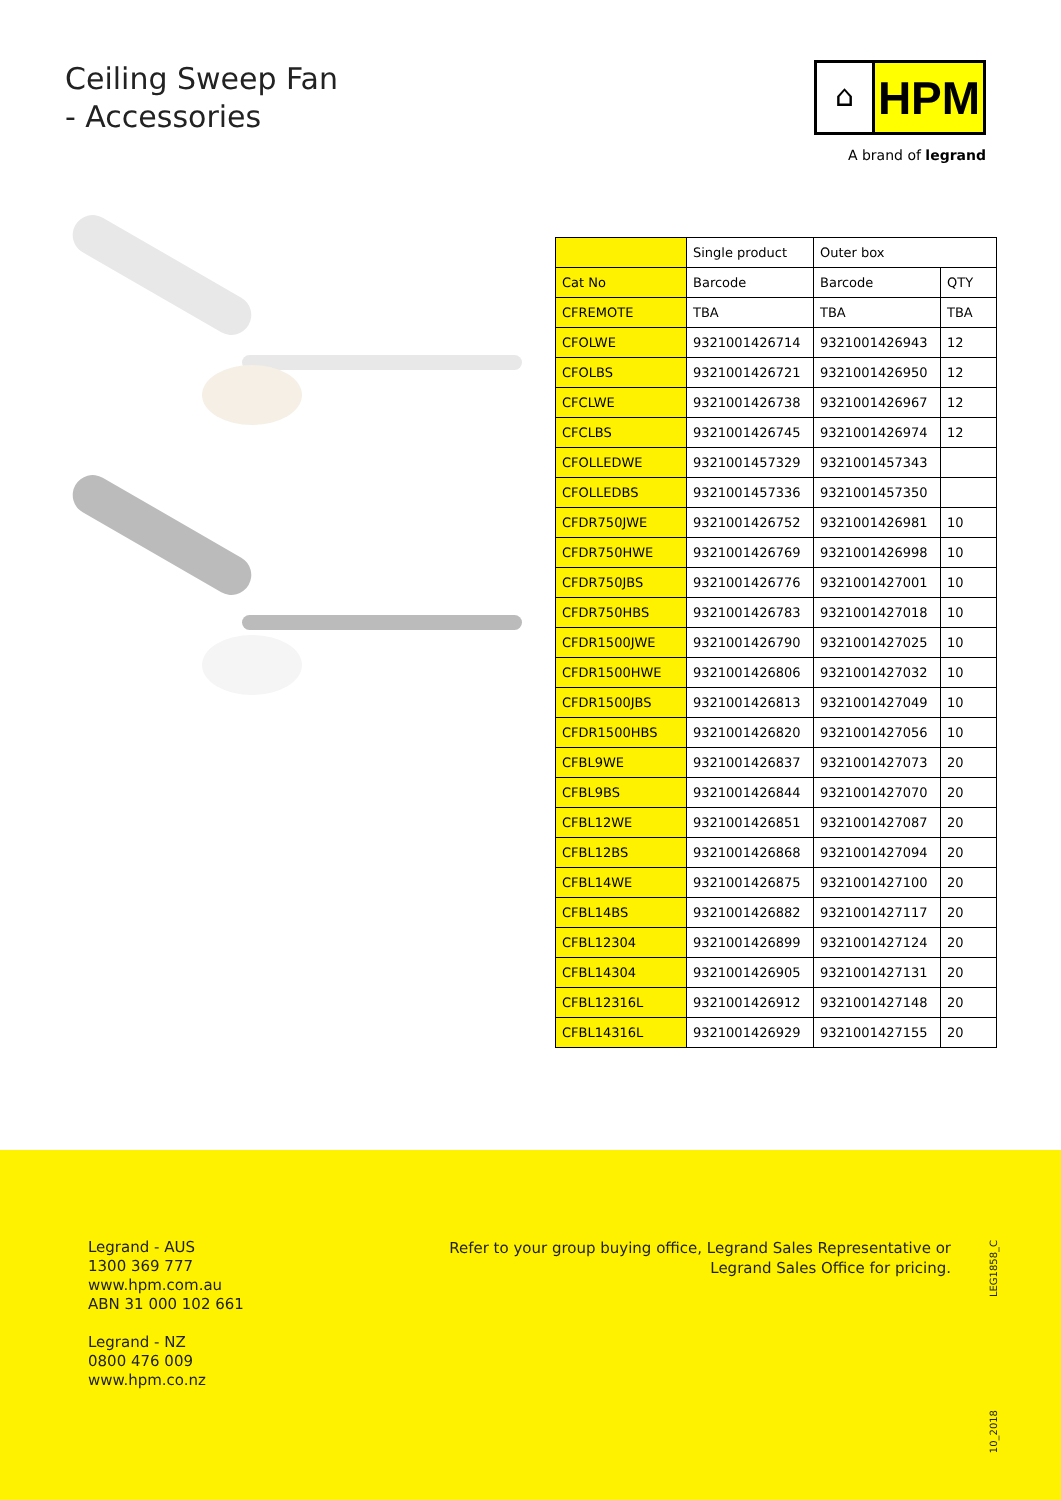Ceiling Sweep Fan
- Accessories
⌂
HPM
A brand of legrand
| | Single product | Outer box | |
| --- | --- | --- | --- |
| Cat No | Barcode | Barcode | QTY |
| CFREMOTE | TBA | TBA | TBA |
| CFOLWE | 9321001426714 | 9321001426943 | 12 |
| CFOLBS | 9321001426721 | 9321001426950 | 12 |
| CFCLWE | 9321001426738 | 9321001426967 | 12 |
| CFCLBS | 9321001426745 | 9321001426974 | 12 |
| CFOLLEDWE | 9321001457329 | 9321001457343 | |
| CFOLLEDBS | 9321001457336 | 9321001457350 | |
| CFDR750JWE | 9321001426752 | 9321001426981 | 10 |
| CFDR750HWE | 9321001426769 | 9321001426998 | 10 |
| CFDR750JBS | 9321001426776 | 9321001427001 | 10 |
| CFDR750HBS | 9321001426783 | 9321001427018 | 10 |
| CFDR1500JWE | 9321001426790 | 9321001427025 | 10 |
| CFDR1500HWE | 9321001426806 | 9321001427032 | 10 |
| CFDR1500JBS | 9321001426813 | 9321001427049 | 10 |
| CFDR1500HBS | 9321001426820 | 9321001427056 | 10 |
| CFBL9WE | 9321001426837 | 9321001427073 | 20 |
| CFBL9BS | 9321001426844 | 9321001427070 | 20 |
| CFBL12WE | 9321001426851 | 9321001427087 | 20 |
| CFBL12BS | 9321001426868 | 9321001427094 | 20 |
| CFBL14WE | 9321001426875 | 9321001427100 | 20 |
| CFBL14BS | 9321001426882 | 9321001427117 | 20 |
| CFBL12304 | 9321001426899 | 9321001427124 | 20 |
| CFBL14304 | 9321001426905 | 9321001427131 | 20 |
| CFBL12316L | 9321001426912 | 9321001427148 | 20 |
| CFBL14316L | 9321001426929 | 9321001427155 | 20 |
Legrand - AUS
1300 369 777
www.hpm.com.au
ABN 31 000 102 661
Legrand - NZ
0800 476 009
www.hpm.co.nz
Refer to your group buying office, Legrand Sales Representative or
Legrand Sales Office for pricing.
LEG1858_C
10_2018